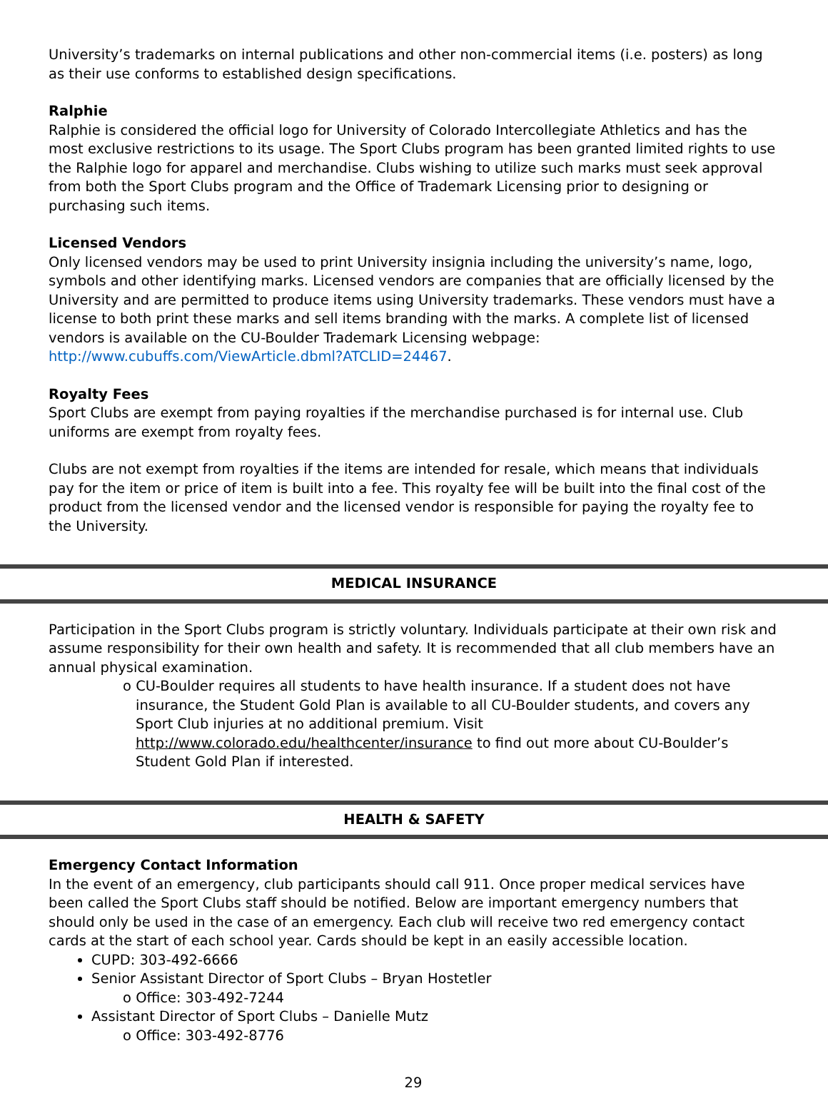University’s trademarks on internal publications and other non-commercial items (i.e. posters) as long as their use conforms to established design specifications.
Ralphie
Ralphie is considered the official logo for University of Colorado Intercollegiate Athletics and has the most exclusive restrictions to its usage. The Sport Clubs program has been granted limited rights to use the Ralphie logo for apparel and merchandise. Clubs wishing to utilize such marks must seek approval from both the Sport Clubs program and the Office of Trademark Licensing prior to designing or purchasing such items.
Licensed Vendors
Only licensed vendors may be used to print University insignia including the university’s name, logo, symbols and other identifying marks. Licensed vendors are companies that are officially licensed by the University and are permitted to produce items using University trademarks. These vendors must have a license to both print these marks and sell items branding with the marks. A complete list of licensed vendors is available on the CU-Boulder Trademark Licensing webpage: http://www.cubuffs.com/ViewArticle.dbml?ATCLID=24467.
Royalty Fees
Sport Clubs are exempt from paying royalties if the merchandise purchased is for internal use. Club uniforms are exempt from royalty fees.
Clubs are not exempt from royalties if the items are intended for resale, which means that individuals pay for the item or price of item is built into a fee. This royalty fee will be built into the final cost of the product from the licensed vendor and the licensed vendor is responsible for paying the royalty fee to the University.
MEDICAL INSURANCE
Participation in the Sport Clubs program is strictly voluntary. Individuals participate at their own risk and assume responsibility for their own health and safety. It is recommended that all club members have an annual physical examination.
o CU-Boulder requires all students to have health insurance. If a student does not have insurance, the Student Gold Plan is available to all CU-Boulder students, and covers any Sport Club injuries at no additional premium. Visit http://www.colorado.edu/healthcenter/insurance to find out more about CU-Boulder’s Student Gold Plan if interested.
HEALTH & SAFETY
Emergency Contact Information
In the event of an emergency, club participants should call 911. Once proper medical services have been called the Sport Clubs staff should be notified. Below are important emergency numbers that should only be used in the case of an emergency. Each club will receive two red emergency contact cards at the start of each school year. Cards should be kept in an easily accessible location.
CUPD: 303-492-6666
Senior Assistant Director of Sport Clubs – Bryan Hostetler
o Office: 303-492-7244
Assistant Director of Sport Clubs – Danielle Mutz
o Office: 303-492-8776
29